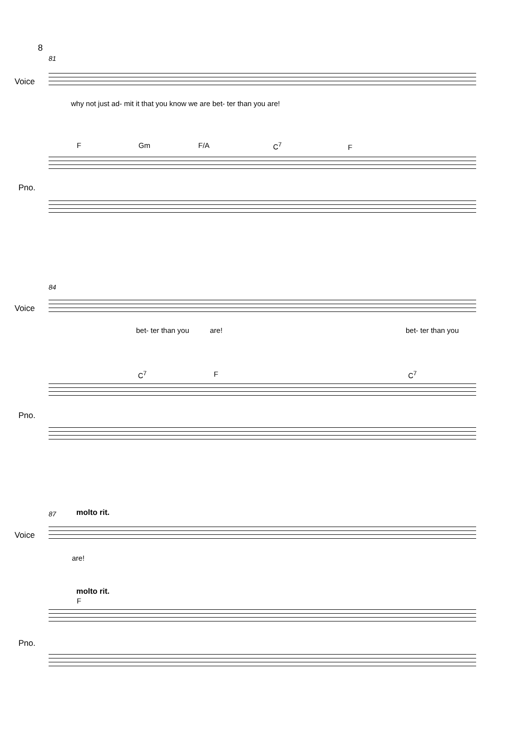8
81
Voice
why not just ad- mit it that you know we are bet- ter than you are!
F Gm F/A C<sup>7</sup> F
Pno.
84
Voice
bet- ter than you are! bet- ter than you
C<sup>7</sup> F C<sup>7</sup>
Pno.
87 molto rit.
Voice
are!
molto rit.
F
Pno.